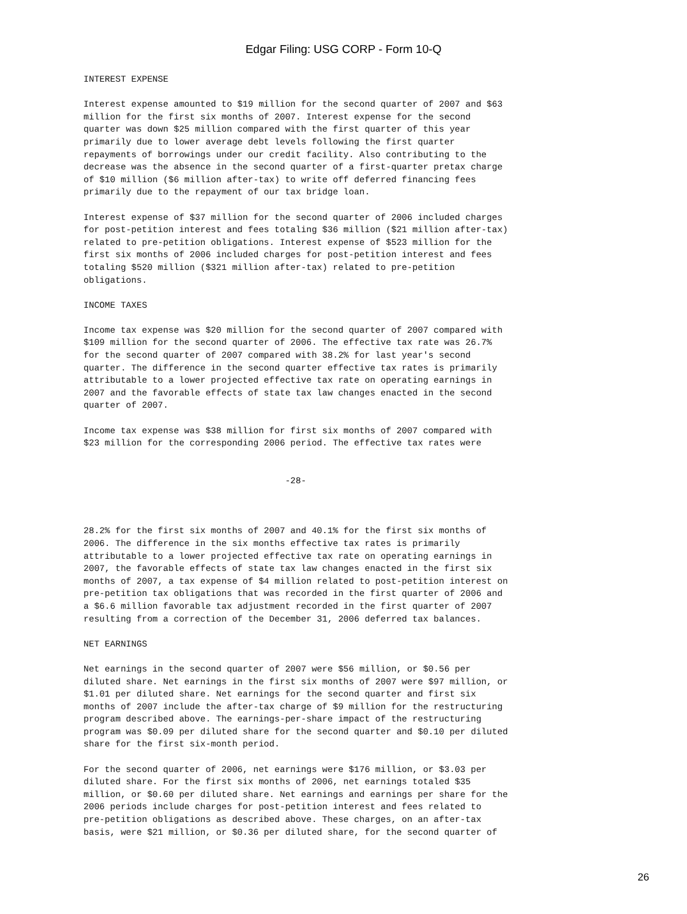Edgar Filing: USG CORP - Form 10-Q
INTEREST EXPENSE

Interest expense amounted to $19 million for the second quarter of 2007 and $63
million for the first six months of 2007. Interest expense for the second
quarter was down $25 million compared with the first quarter of this year
primarily due to lower average debt levels following the first quarter
repayments of borrowings under our credit facility. Also contributing to the
decrease was the absence in the second quarter of a first-quarter pretax charge
of $10 million ($6 million after-tax) to write off deferred financing fees
primarily due to the repayment of our tax bridge loan.

Interest expense of $37 million for the second quarter of 2006 included charges
for post-petition interest and fees totaling $36 million ($21 million after-tax)
related to pre-petition obligations. Interest expense of $523 million for the
first six months of 2006 included charges for post-petition interest and fees
totaling $520 million ($321 million after-tax) related to pre-petition
obligations.

INCOME TAXES

Income tax expense was $20 million for the second quarter of 2007 compared with
$109 million for the second quarter of 2006. The effective tax rate was 26.7%
for the second quarter of 2007 compared with 38.2% for last year's second
quarter. The difference in the second quarter effective tax rates is primarily
attributable to a lower projected effective tax rate on operating earnings in
2007 and the favorable effects of state tax law changes enacted in the second
quarter of 2007.

Income tax expense was $38 million for first six months of 2007 compared with
$23 million for the corresponding 2006 period. The effective tax rates were


                                      -28-



28.2% for the first six months of 2007 and 40.1% for the first six months of
2006. The difference in the six months effective tax rates is primarily
attributable to a lower projected effective tax rate on operating earnings in
2007, the favorable effects of state tax law changes enacted in the first six
months of 2007, a tax expense of $4 million related to post-petition interest on
pre-petition tax obligations that was recorded in the first quarter of 2006 and
a $6.6 million favorable tax adjustment recorded in the first quarter of 2007
resulting from a correction of the December 31, 2006 deferred tax balances.

NET EARNINGS

Net earnings in the second quarter of 2007 were $56 million, or $0.56 per
diluted share. Net earnings in the first six months of 2007 were $97 million, or
$1.01 per diluted share. Net earnings for the second quarter and first six
months of 2007 include the after-tax charge of $9 million for the restructuring
program described above. The earnings-per-share impact of the restructuring
program was $0.09 per diluted share for the second quarter and $0.10 per diluted
share for the first six-month period.

For the second quarter of 2006, net earnings were $176 million, or $3.03 per
diluted share. For the first six months of 2006, net earnings totaled $35
million, or $0.60 per diluted share. Net earnings and earnings per share for the
2006 periods include charges for post-petition interest and fees related to
pre-petition obligations as described above. These charges, on an after-tax
basis, were $21 million, or $0.36 per diluted share, for the second quarter of
26